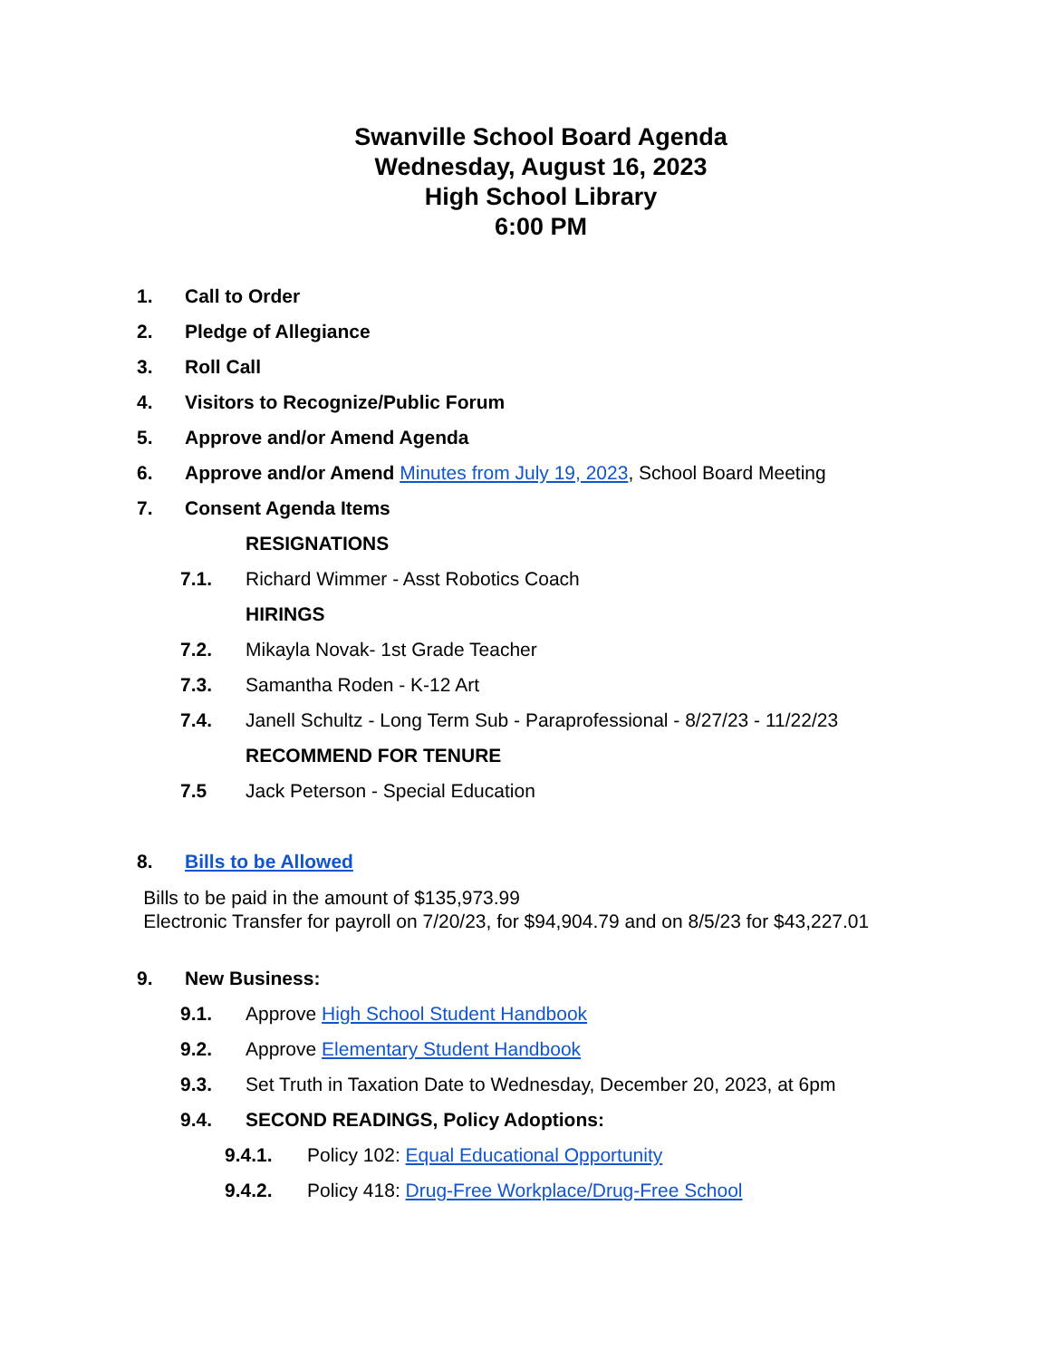Swanville School Board Agenda
Wednesday, August 16, 2023
High School Library
6:00 PM
1. Call to Order
2. Pledge of Allegiance
3. Roll Call
4. Visitors to Recognize/Public Forum
5. Approve and/or Amend Agenda
6. Approve and/or Amend Minutes from July 19, 2023, School Board Meeting
7. Consent Agenda Items
RESIGNATIONS
7.1. Richard Wimmer - Asst Robotics Coach
HIRINGS
7.2. Mikayla Novak- 1st Grade Teacher
7.3. Samantha Roden - K-12 Art
7.4. Janell Schultz - Long Term Sub - Paraprofessional - 8/27/23 - 11/22/23
RECOMMEND FOR TENURE
7.5 Jack Peterson - Special Education
8. Bills to be Allowed
Bills to be paid in the amount of $135,973.99
Electronic Transfer for payroll on 7/20/23, for $94,904.79 and on 8/5/23 for $43,227.01
9. New Business:
9.1. Approve High School Student Handbook
9.2. Approve Elementary Student Handbook
9.3. Set Truth in Taxation Date to Wednesday, December 20, 2023, at 6pm
9.4. SECOND READINGS, Policy Adoptions:
9.4.1. Policy 102: Equal Educational Opportunity
9.4.2. Policy 418: Drug-Free Workplace/Drug-Free School